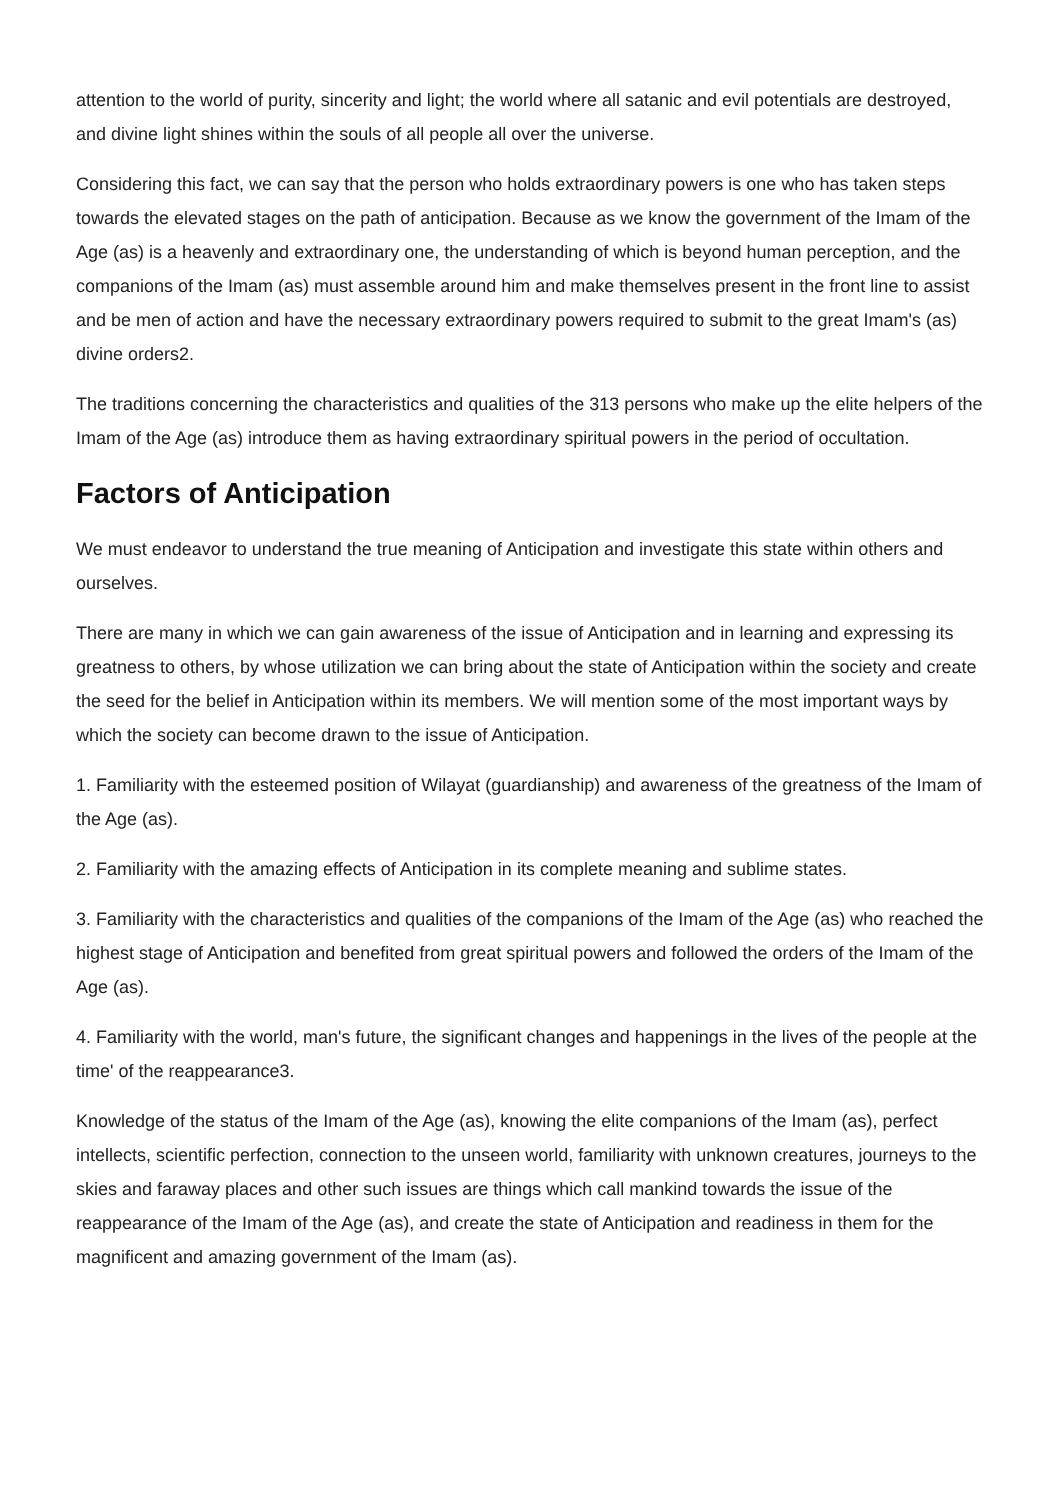attention to the world of purity, sincerity and light; the world where all satanic and evil potentials are destroyed, and divine light shines within the souls of all people all over the universe.
Considering this fact, we can say that the person who holds extraordinary powers is one who has taken steps towards the elevated stages on the path of anticipation. Because as we know the government of the Imam of the Age (as) is a heavenly and extraordinary one, the understanding of which is beyond human perception, and the companions of the Imam (as) must assemble around him and make themselves present in the front line to assist and be men of action and have the necessary extraordinary powers required to submit to the great Imam's (as) divine orders2.
The traditions concerning the characteristics and qualities of the 313 persons who make up the elite helpers of the Imam of the Age (as) introduce them as having extraordinary spiritual powers in the period of occultation.
Factors of Anticipation
We must endeavor to understand the true meaning of Anticipation and investigate this state within others and ourselves.
There are many in which we can gain awareness of the issue of Anticipation and in learning and expressing its greatness to others, by whose utilization we can bring about the state of Anticipation within the society and create the seed for the belief in Anticipation within its members. We will mention some of the most important ways by which the society can become drawn to the issue of Anticipation.
1. Familiarity with the esteemed position of Wilayat (guardianship) and awareness of the greatness of the Imam of the Age (as).
2. Familiarity with the amazing effects of Anticipation in its complete meaning and sublime states.
3. Familiarity with the characteristics and qualities of the companions of the Imam of the Age (as) who reached the highest stage of Anticipation and benefited from great spiritual powers and followed the orders of the Imam of the Age (as).
4. Familiarity with the world, man's future, the significant changes and happenings in the lives of the people at the time' of the reappearance3.
Knowledge of the status of the Imam of the Age (as), knowing the elite companions of the Imam (as), perfect intellects, scientific perfection, connection to the unseen world, familiarity with unknown creatures, journeys to the skies and faraway places and other such issues are things which call mankind towards the issue of the reappearance of the Imam of the Age (as), and create the state of Anticipation and readiness in them for the magnificent and amazing government of the Imam (as).